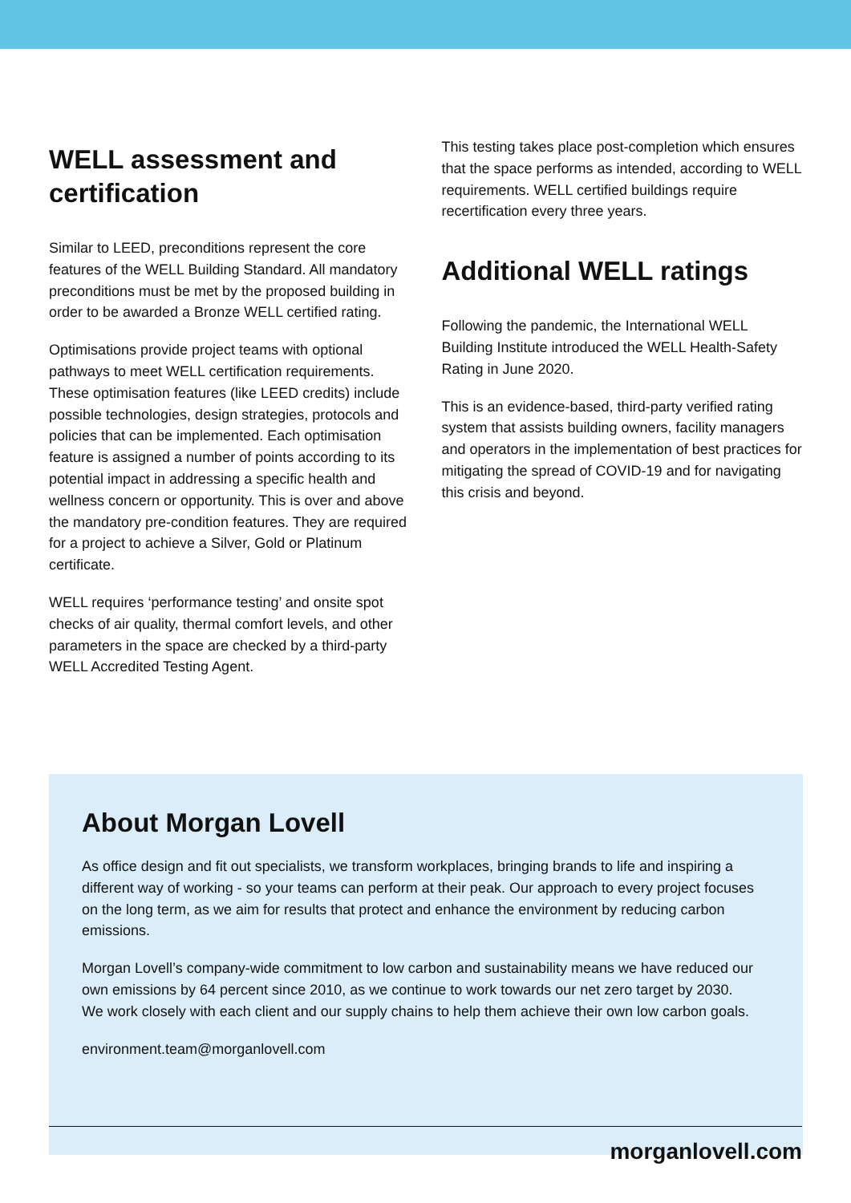WELL assessment and certification
Similar to LEED, preconditions represent the core features of the WELL Building Standard. All mandatory preconditions must be met by the proposed building in order to be awarded a Bronze WELL certified rating.
Optimisations provide project teams with optional pathways to meet WELL certification requirements. These optimisation features (like LEED credits) include possible technologies, design strategies, protocols and policies that can be implemented. Each optimisation feature is assigned a number of points according to its potential impact in addressing a specific health and wellness concern or opportunity. This is over and above the mandatory pre-condition features. They are required for a project to achieve a Silver, Gold or Platinum certificate.
WELL requires ‘performance testing’ and onsite spot checks of air quality, thermal comfort levels, and other parameters in the space are checked by a third-party WELL Accredited Testing Agent.
This testing takes place post-completion which ensures that the space performs as intended, according to WELL requirements. WELL certified buildings require recertification every three years.
Additional WELL ratings
Following the pandemic, the International WELL Building Institute introduced the WELL Health-Safety Rating in June 2020.
This is an evidence-based, third-party verified rating system that assists building owners, facility managers and operators in the implementation of best practices for mitigating the spread of COVID-19 and for navigating this crisis and beyond.
About Morgan Lovell
As office design and fit out specialists, we transform workplaces, bringing brands to life and inspiring a different way of working - so your teams can perform at their peak. Our approach to every project focuses on the long term, as we aim for results that protect and enhance the environment by reducing carbon emissions.
Morgan Lovell’s company-wide commitment to low carbon and sustainability means we have reduced our own emissions by 64 percent since 2010, as we continue to work towards our net zero target by 2030. We work closely with each client and our supply chains to help them achieve their own low carbon goals.
environment.team@morganlovell.com
morganlovell.com